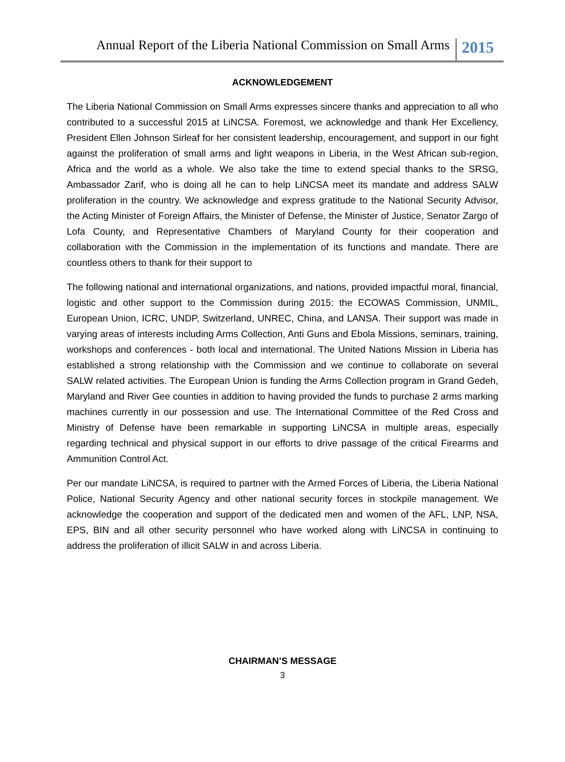Annual Report of the Liberia National Commission on Small Arms 2015
ACKNOWLEDGEMENT
The Liberia National Commission on Small Arms expresses sincere thanks and appreciation to all who contributed to a successful 2015 at LiNCSA. Foremost, we acknowledge and thank Her Excellency, President Ellen Johnson Sirleaf for her consistent leadership, encouragement, and support in our fight against the proliferation of small arms and light weapons in Liberia, in the West African sub-region, Africa and the world as a whole. We also take the time to extend special thanks to the SRSG, Ambassador Zarif, who is doing all he can to help LiNCSA meet its mandate and address SALW proliferation in the country. We acknowledge and express gratitude to the National Security Advisor, the Acting Minister of Foreign Affairs, the Minister of Defense, the Minister of Justice, Senator Zargo of Lofa County, and Representative Chambers of Maryland County for their cooperation and collaboration with the Commission in the implementation of its functions and mandate. There are countless others to thank for their support to
The following national and international organizations, and nations, provided impactful moral, financial, logistic and other support to the Commission during 2015: the ECOWAS Commission, UNMIL, European Union, ICRC, UNDP, Switzerland, UNREC, China, and LANSA. Their support was made in varying areas of interests including Arms Collection, Anti Guns and Ebola Missions, seminars, training, workshops and conferences - both local and international. The United Nations Mission in Liberia has established a strong relationship with the Commission and we continue to collaborate on several SALW related activities. The European Union is funding the Arms Collection program in Grand Gedeh, Maryland and River Gee counties in addition to having provided the funds to purchase 2 arms marking machines currently in our possession and use. The International Committee of the Red Cross and Ministry of Defense have been remarkable in supporting LiNCSA in multiple areas, especially regarding technical and physical support in our efforts to drive passage of the critical Firearms and Ammunition Control Act.
Per our mandate LiNCSA, is required to partner with the Armed Forces of Liberia, the Liberia National Police, National Security Agency and other national security forces in stockpile management. We acknowledge the cooperation and support of the dedicated men and women of the AFL, LNP, NSA, EPS, BIN and all other security personnel who have worked along with LiNCSA in continuing to address the proliferation of illicit SALW in and across Liberia.
CHAIRMAN’S MESSAGE
3